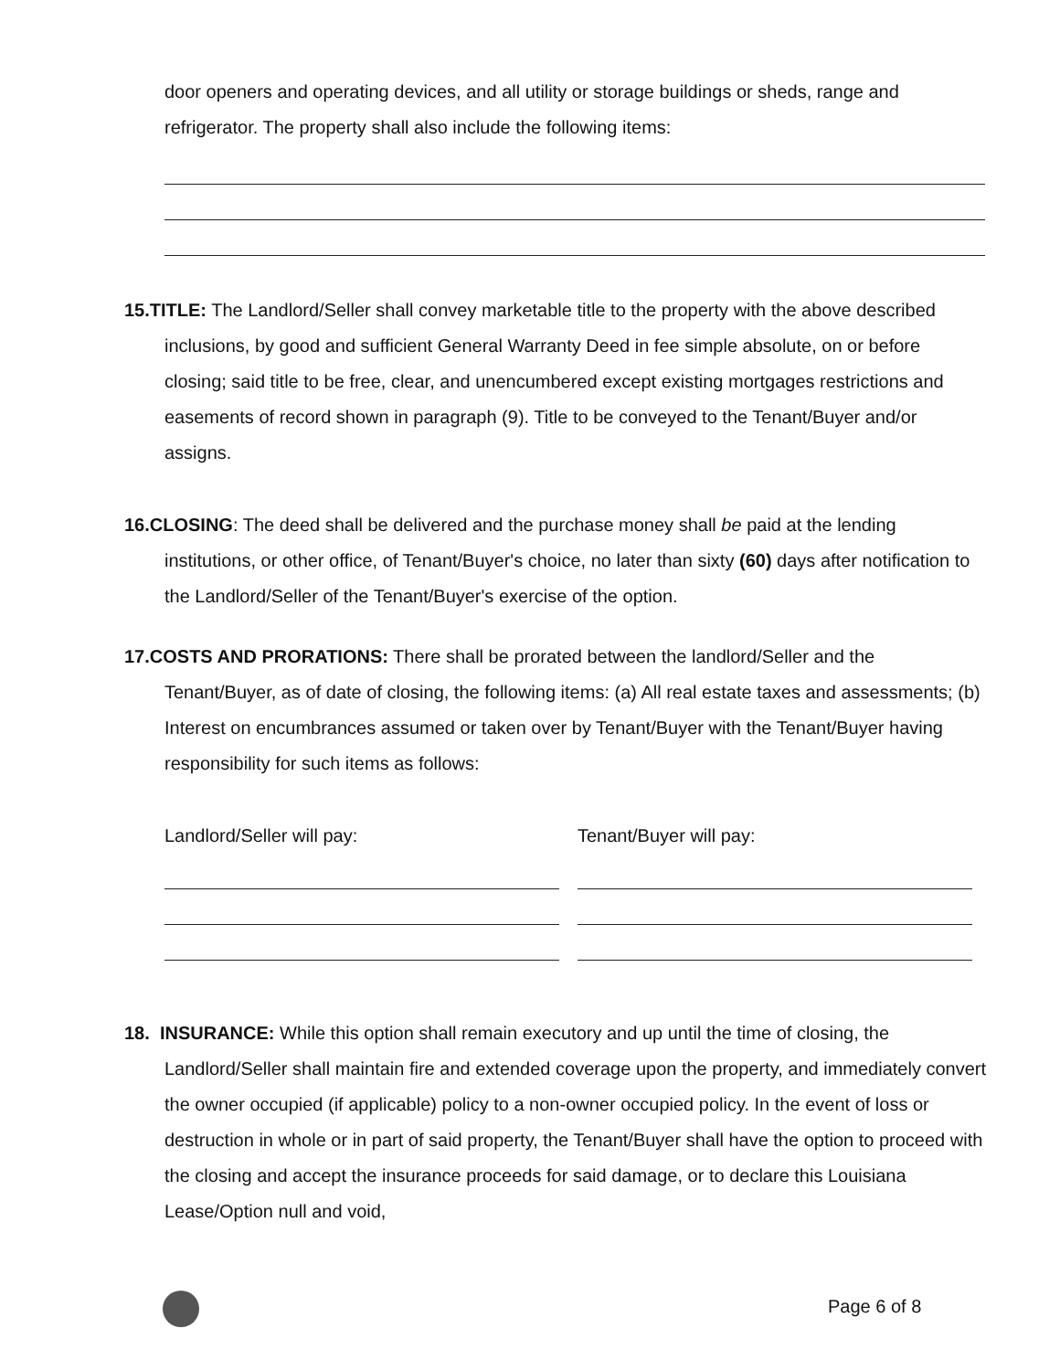door openers and operating devices, and all utility or storage buildings or sheds, range and refrigerator. The property shall also include the following items:
15.TITLE: The Landlord/Seller shall convey marketable title to the property with the above described inclusions, by good and sufficient General Warranty Deed in fee simple absolute, on or before closing; said title to be free, clear, and unencumbered except existing mortgages restrictions and easements of record shown in paragraph (9). Title to be conveyed to the Tenant/Buyer and/or assigns.
16.CLOSING: The deed shall be delivered and the purchase money shall be paid at the lending institutions, or other office, of Tenant/Buyer's choice, no later than sixty (60) days after notification to the Landlord/Seller of the Tenant/Buyer's exercise of the option.
17.COSTS AND PRORATIONS: There shall be prorated between the landlord/Seller and the Tenant/Buyer, as of date of closing, the following items: (a) All real estate taxes and assessments; (b) Interest on encumbrances assumed or taken over by Tenant/Buyer with the Tenant/Buyer having responsibility for such items as follows:
Landlord/Seller will pay: Tenant/Buyer will pay:
18. INSURANCE: While this option shall remain executory and up until the time of closing, the Landlord/Seller shall maintain fire and extended coverage upon the property, and immediately convert the owner occupied (if applicable) policy to a non-owner occupied policy. In the event of loss or destruction in whole or in part of said property, the Tenant/Buyer shall have the option to proceed with the closing and accept the insurance proceeds for said damage, or to declare this Louisiana Lease/Option null and void,
Page 6 of 8